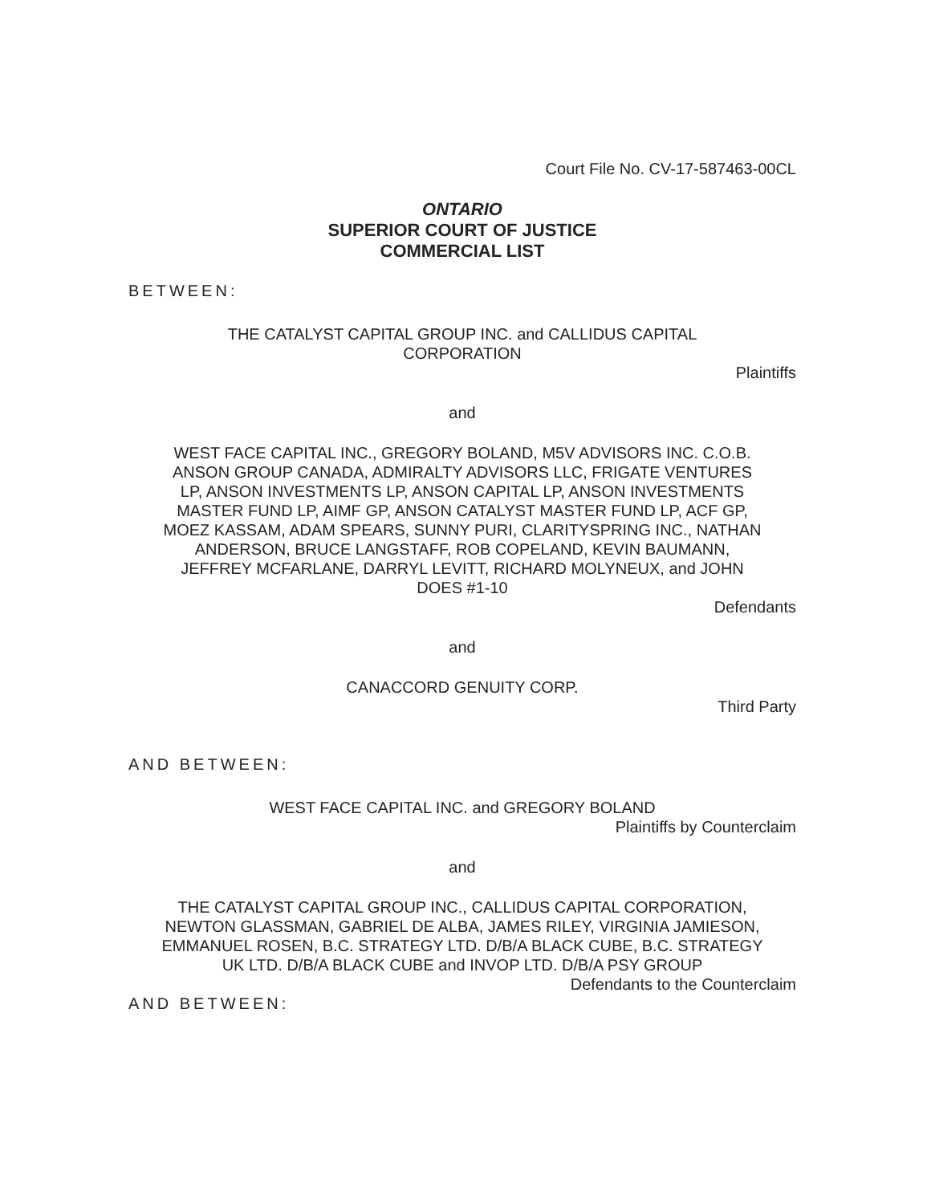Court File No. CV-17-587463-00CL
ONTARIO
SUPERIOR COURT OF JUSTICE
COMMERCIAL LIST
BETWEEN:
THE CATALYST CAPITAL GROUP INC. and CALLIDUS CAPITAL CORPORATION
Plaintiffs
and
WEST FACE CAPITAL INC., GREGORY BOLAND, M5V ADVISORS INC. C.O.B. ANSON GROUP CANADA, ADMIRALTY ADVISORS LLC, FRIGATE VENTURES LP, ANSON INVESTMENTS LP, ANSON CAPITAL LP, ANSON INVESTMENTS MASTER FUND LP, AIMF GP, ANSON CATALYST MASTER FUND LP, ACF GP, MOEZ KASSAM, ADAM SPEARS, SUNNY PURI, CLARITYSPRING INC., NATHAN ANDERSON, BRUCE LANGSTAFF, ROB COPELAND, KEVIN BAUMANN, JEFFREY MCFARLANE, DARRYL LEVITT, RICHARD MOLYNEUX, and JOHN DOES #1-10
Defendants
and
CANACCORD GENUITY CORP.
Third Party
AND BETWEEN:
WEST FACE CAPITAL INC. and GREGORY BOLAND
Plaintiffs by Counterclaim
and
THE CATALYST CAPITAL GROUP INC., CALLIDUS CAPITAL CORPORATION, NEWTON GLASSMAN, GABRIEL DE ALBA, JAMES RILEY, VIRGINIA JAMIESON, EMMANUEL ROSEN, B.C. STRATEGY LTD. D/B/A BLACK CUBE, B.C. STRATEGY UK LTD. D/B/A BLACK CUBE and INVOP LTD. D/B/A PSY GROUP
Defendants to the Counterclaim
AND BETWEEN: